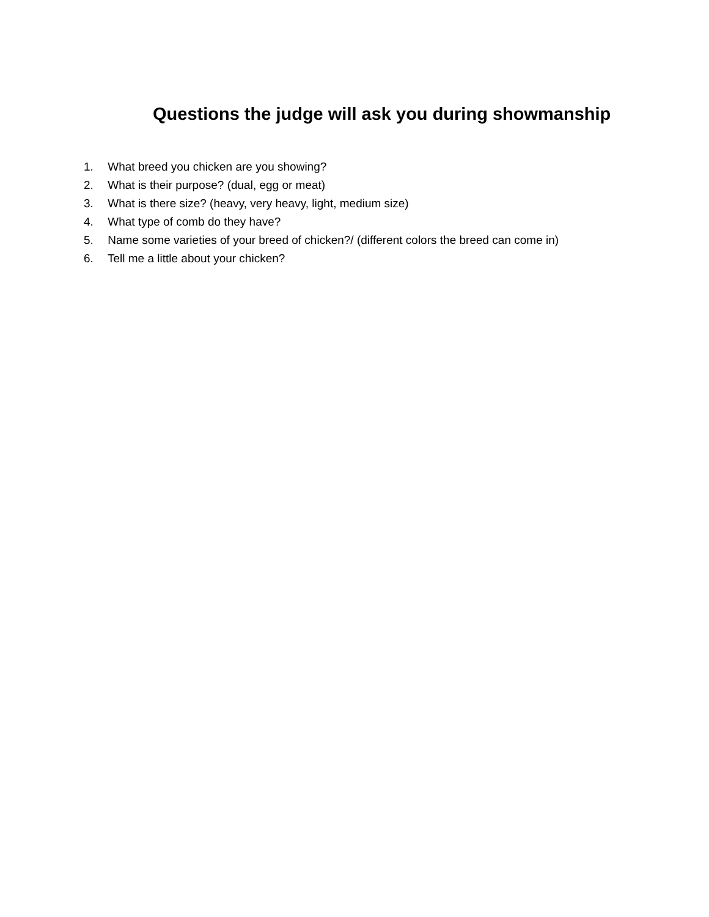Questions the judge will ask you during showmanship
1. What breed you chicken are you showing?
2. What is their purpose? (dual, egg or meat)
3. What is there size? (heavy, very heavy, light, medium size)
4. What type of comb do they have?
5. Name some varieties of your breed of chicken?/ (different colors the breed can come in)
6. Tell me a little about your chicken?